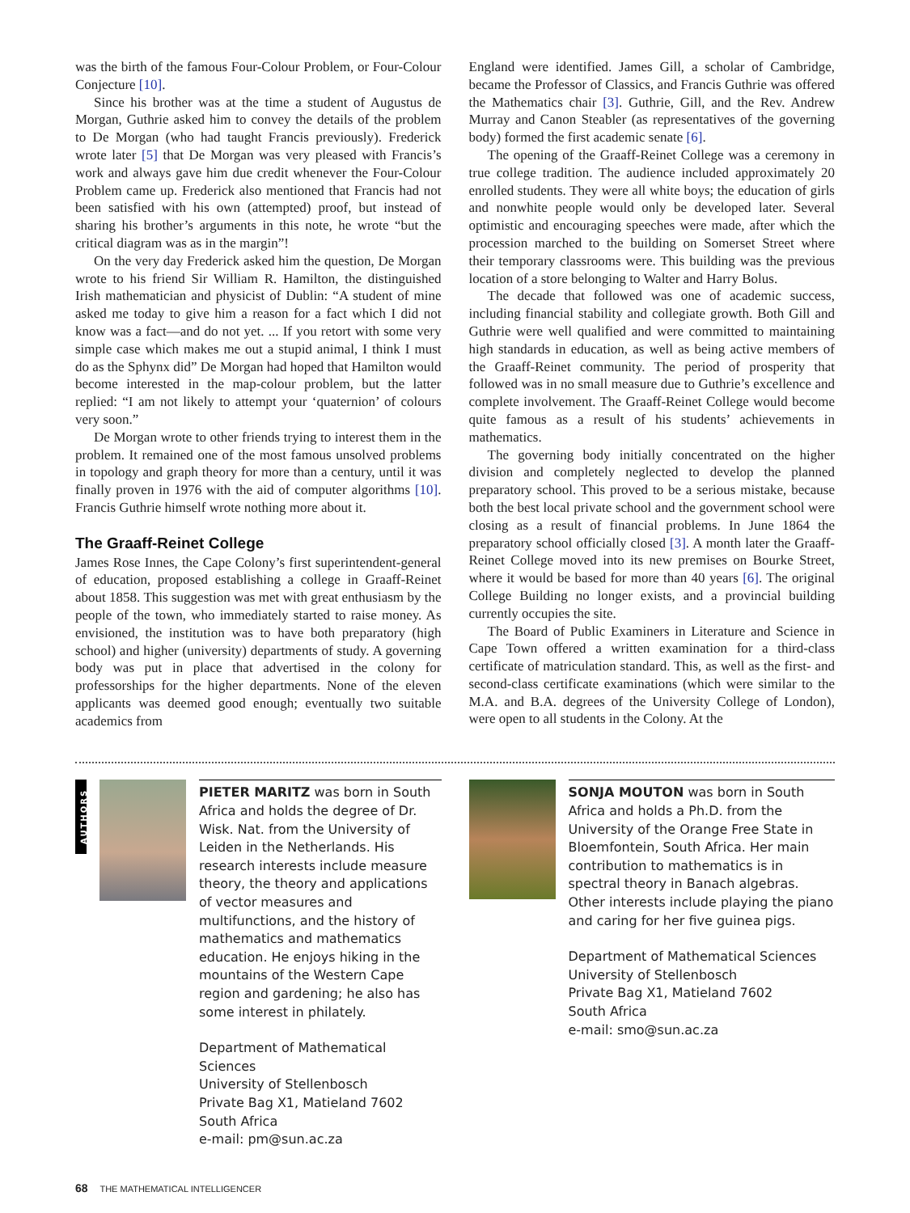was the birth of the famous Four-Colour Problem, or Four-Colour Conjecture [10].
Since his brother was at the time a student of Augustus de Morgan, Guthrie asked him to convey the details of the problem to De Morgan (who had taught Francis previously). Frederick wrote later [5] that De Morgan was very pleased with Francis’s work and always gave him due credit whenever the Four-Colour Problem came up. Frederick also mentioned that Francis had not been satisfied with his own (attempted) proof, but instead of sharing his brother’s arguments in this note, he wrote “but the critical diagram was as in the margin”!
On the very day Frederick asked him the question, De Morgan wrote to his friend Sir William R. Hamilton, the distinguished Irish mathematician and physicist of Dublin: “A student of mine asked me today to give him a reason for a fact which I did not know was a fact—and do not yet. ... If you retort with some very simple case which makes me out a stupid animal, I think I must do as the Sphynx did” De Morgan had hoped that Hamilton would become interested in the map-colour problem, but the latter replied: “I am not likely to attempt your ‘quaternion’ of colours very soon.”
De Morgan wrote to other friends trying to interest them in the problem. It remained one of the most famous unsolved problems in topology and graph theory for more than a century, until it was finally proven in 1976 with the aid of computer algorithms [10]. Francis Guthrie himself wrote nothing more about it.
The Graaff-Reinet College
James Rose Innes, the Cape Colony’s first superintendent-general of education, proposed establishing a college in Graaff-Reinet about 1858. This suggestion was met with great enthusiasm by the people of the town, who immediately started to raise money. As envisioned, the institution was to have both preparatory (high school) and higher (university) departments of study. A governing body was put in place that advertised in the colony for professorships for the higher departments. None of the eleven applicants was deemed good enough; eventually two suitable academics from
England were identified. James Gill, a scholar of Cambridge, became the Professor of Classics, and Francis Guthrie was offered the Mathematics chair [3]. Guthrie, Gill, and the Rev. Andrew Murray and Canon Steabler (as representatives of the governing body) formed the first academic senate [6].
The opening of the Graaff-Reinet College was a ceremony in true college tradition. The audience included approximately 20 enrolled students. They were all white boys; the education of girls and nonwhite people would only be developed later. Several optimistic and encouraging speeches were made, after which the procession marched to the building on Somerset Street where their temporary classrooms were. This building was the previous location of a store belonging to Walter and Harry Bolus.
The decade that followed was one of academic success, including financial stability and collegiate growth. Both Gill and Guthrie were well qualified and were committed to maintaining high standards in education, as well as being active members of the Graaff-Reinet community. The period of prosperity that followed was in no small measure due to Guthrie’s excellence and complete involvement. The Graaff-Reinet College would become quite famous as a result of his students’ achievements in mathematics.
The governing body initially concentrated on the higher division and completely neglected to develop the planned preparatory school. This proved to be a serious mistake, because both the best local private school and the government school were closing as a result of financial problems. In June 1864 the preparatory school officially closed [3]. A month later the Graaff-Reinet College moved into its new premises on Bourke Street, where it would be based for more than 40 years [6]. The original College Building no longer exists, and a provincial building currently occupies the site.
The Board of Public Examiners in Literature and Science in Cape Town offered a written examination for a third-class certificate of matriculation standard. This, as well as the first- and second-class certificate examinations (which were similar to the M.A. and B.A. degrees of the University College of London), were open to all students in the Colony. At the
AUTHORS
PIETER MARITZ was born in South Africa and holds the degree of Dr. Wisk. Nat. from the University of Leiden in the Netherlands. His research interests include measure theory, the theory and applications of vector measures and multifunctions, and the history of mathematics and mathematics education. He enjoys hiking in the mountains of the Western Cape region and gardening; he also has some interest in philately.
Department of Mathematical Sciences
University of Stellenbosch
Private Bag X1, Matieland 7602
South Africa
e-mail: pm@sun.ac.za
SONJA MOUTON was born in South Africa and holds a Ph.D. from the University of the Orange Free State in Bloemfontein, South Africa. Her main contribution to mathematics is in spectral theory in Banach algebras. Other interests include playing the piano and caring for her five guinea pigs.
Department of Mathematical Sciences
University of Stellenbosch
Private Bag X1, Matieland 7602
South Africa
e-mail: smo@sun.ac.za
68 THE MATHEMATICAL INTELLIGENCER